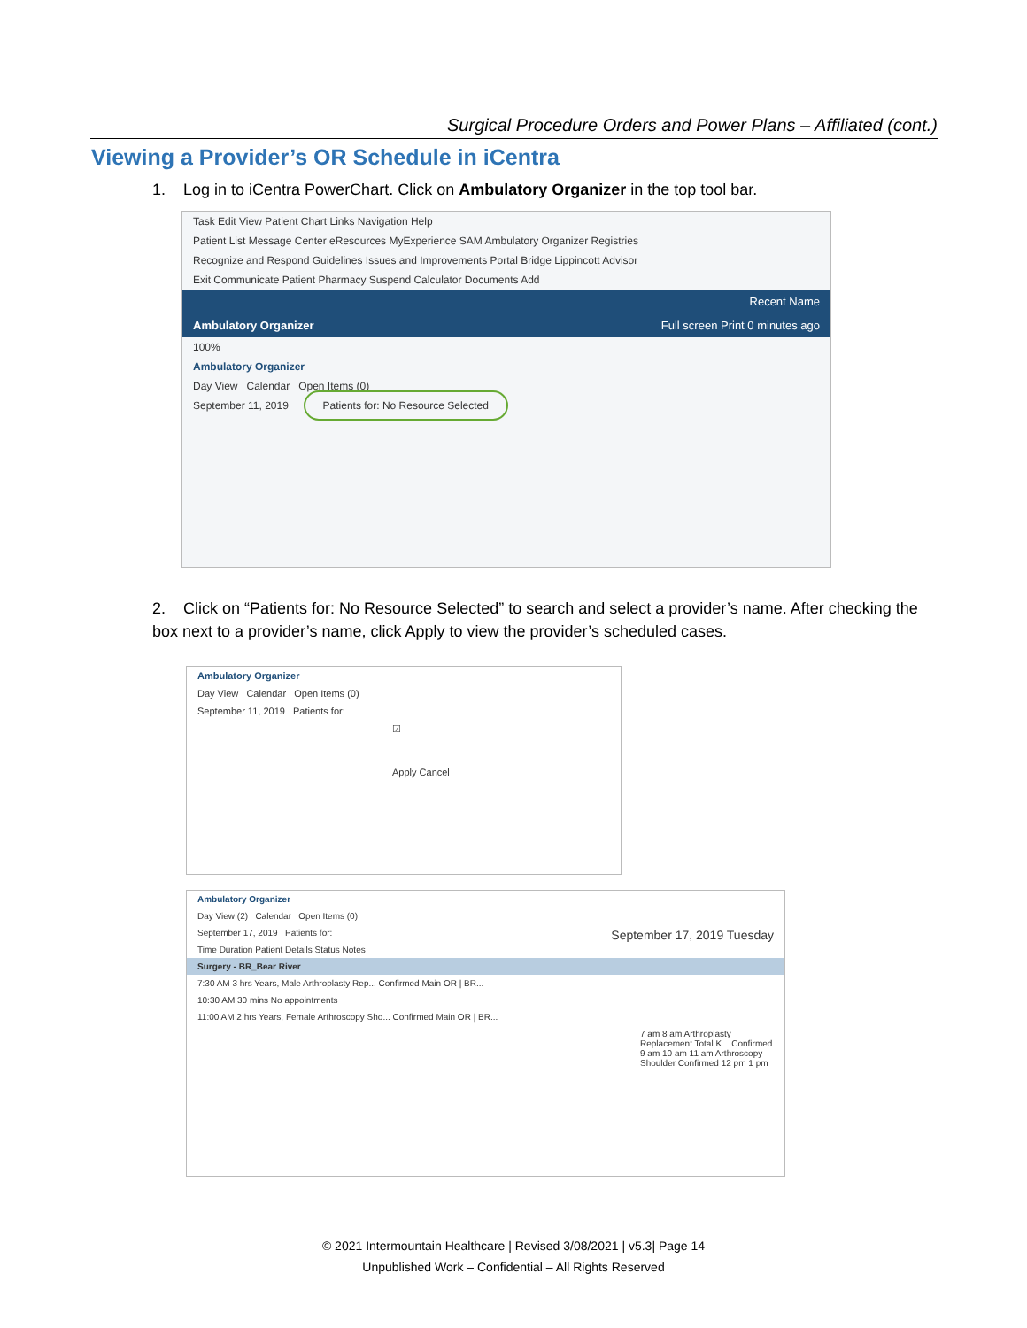Surgical Procedure Orders and Power Plans – Affiliated (cont.)
Viewing a Provider’s OR Schedule in iCentra
1. Log in to iCentra PowerChart. Click on Ambulatory Organizer in the top tool bar.
Task Edit View Patient Chart Links Navigation Help
Patient List Message Center eResources MyExperience SAM Ambulatory Organizer Registries
Recognize and Respond Guidelines Issues and Improvements Portal Bridge Lippincott Advisor
Exit Communicate Patient Pharmacy Suspend Calculator Documents Add
Recent Name
Ambulatory Organizer Full screen Print 0 minutes ago
100%
Ambulatory Organizer
Day View Calendar Open Items (0)
September 11, 2019 Patients for: No Resource Selected
2. Click on “Patients for: No Resource Selected” to search and select a provider’s name. After checking the box next to a provider’s name, click Apply to view the provider’s scheduled cases.
Ambulatory Organizer
Day View Calendar Open Items (0)
September 11, 2019 Patients for:
☑
Apply Cancel
Ambulatory Organizer
Day View (2) Calendar Open Items (0)
September 17, 2019 Patients for: September 17, 2019 Tuesday
Time Duration Patient Details Status Notes
Surgery - BR_Bear River
7:30 AM 3 hrs Years, Male Arthroplasty Rep... Confirmed Main OR | BR...
10:30 AM 30 mins No appointments
11:00 AM 2 hrs Years, Female Arthroscopy Sho... Confirmed Main OR | BR...
7 am 8 am Arthroplasty Replacement Total K... Confirmed 9 am 10 am 11 am Arthroscopy Shoulder Confirmed 12 pm 1 pm
© 2021 Intermountain Healthcare | Revised 3/08/2021 | v5.3| Page 14
Unpublished Work – Confidential – All Rights Reserved